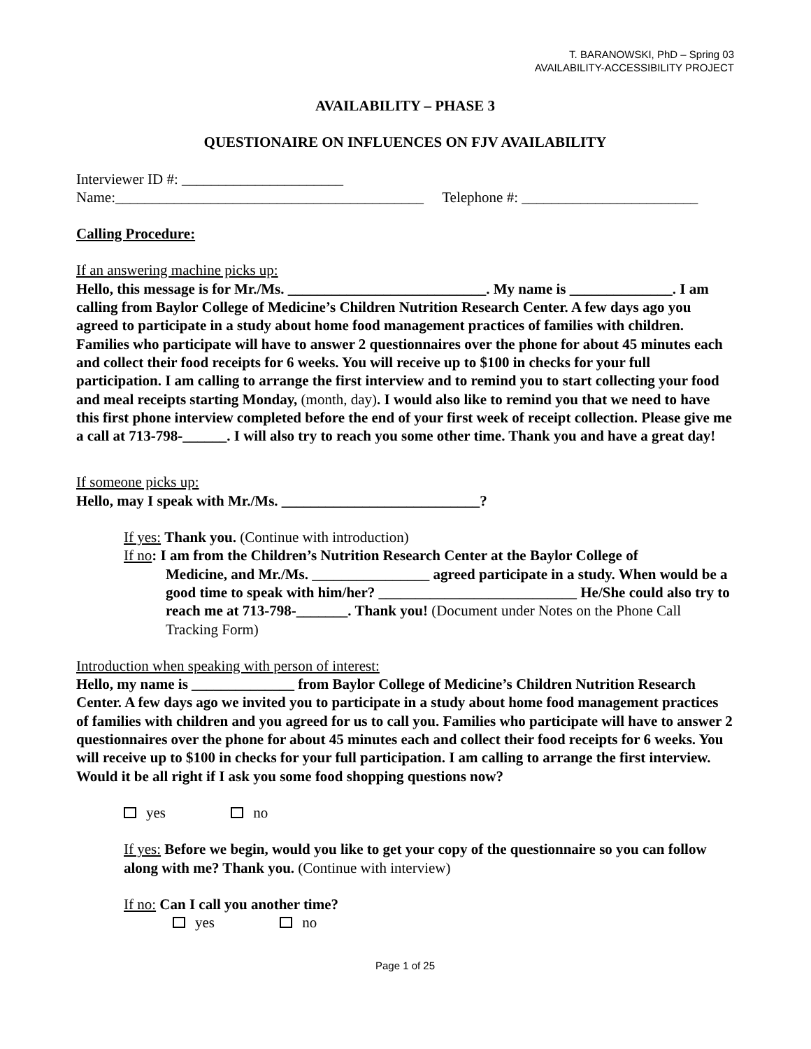T. BARANOWSKI, PhD – Spring 03
AVAILABILITY-ACCESSIBILITY PROJECT
AVAILABILITY – PHASE 3
QUESTIONAIRE ON INFLUENCES ON FJV AVAILABILITY
Interviewer ID #: ______________________
Name:__________________________________________ Telephone #: ________________________
Calling Procedure:
If an answering machine picks up:
Hello, this message is for Mr./Ms. ___________________________. My name is ______________. I am calling from Baylor College of Medicine’s Children Nutrition Research Center. A few days ago you agreed to participate in a study about home food management practices of families with children. Families who participate will have to answer 2 questionnaires over the phone for about 45 minutes each and collect their food receipts for 6 weeks. You will receive up to $100 in checks for your full participation. I am calling to arrange the first interview and to remind you to start collecting your food and meal receipts starting Monday, (month, day). I would also like to remind you that we need to have this first phone interview completed before the end of your first week of receipt collection. Please give me a call at 713-798-______. I will also try to reach you some other time. Thank you and have a great day!
If someone picks up:
Hello, may I speak with Mr./Ms. ___________________________?
If yes: Thank you. (Continue with introduction)
If no: I am from the Children’s Nutrition Research Center at the Baylor College of
Medicine, and Mr./Ms. ________________ agreed participate in a study. When would be a good time to speak with him/her? ___________________________ He/She could also try to reach me at 713-798-_______. Thank you! (Document under Notes on the Phone Call Tracking Form)
Introduction when speaking with person of interest:
Hello, my name is ______________ from Baylor College of Medicine’s Children Nutrition Research Center. A few days ago we invited you to participate in a study about home food management practices of families with children and you agreed for us to call you. Families who participate will have to answer 2 questionnaires over the phone for about 45 minutes each and collect their food receipts for 6 weeks. You will receive up to $100 in checks for your full participation. I am calling to arrange the first interview. Would it be all right if I ask you some food shopping questions now?
yes no
If yes: Before we begin, would you like to get your copy of the questionnaire so you can follow along with me? Thank you. (Continue with interview)
If no: Can I call you another time?
yes no
Page 1 of 25